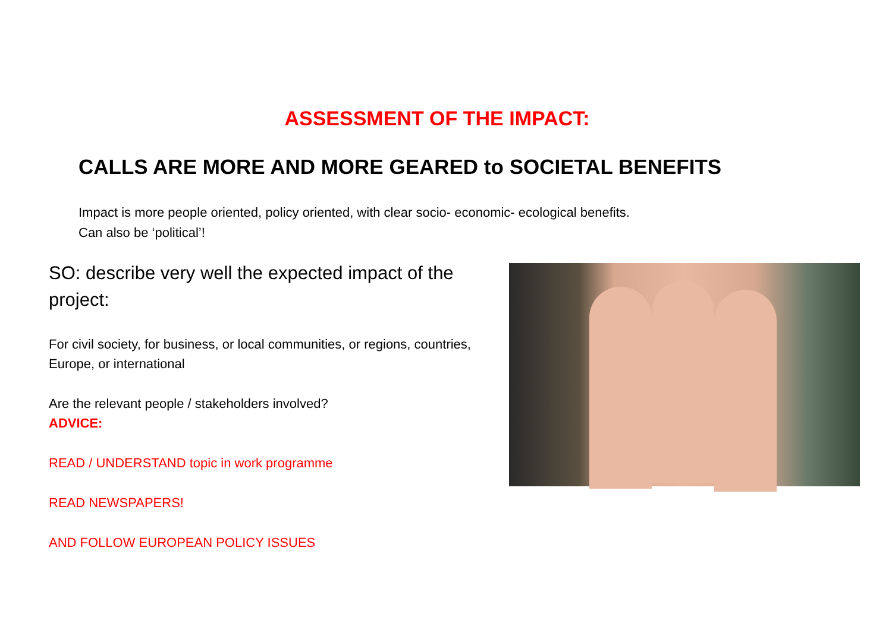ASSESSMENT OF THE IMPACT:
CALLS ARE MORE AND MORE GEARED to SOCIETAL BENEFITS
Impact is more people oriented, policy oriented, with clear socio- economic- ecological benefits.
Can also be ‘political’!
SO: describe very well the expected impact of the project:
For civil society, for business, or local communities, or regions, countries, Europe, or international
Are the relevant people / stakeholders involved?
ADVICE:
READ / UNDERSTAND topic in work programme
READ NEWSPAPERS!
AND FOLLOW EUROPEAN POLICY ISSUES